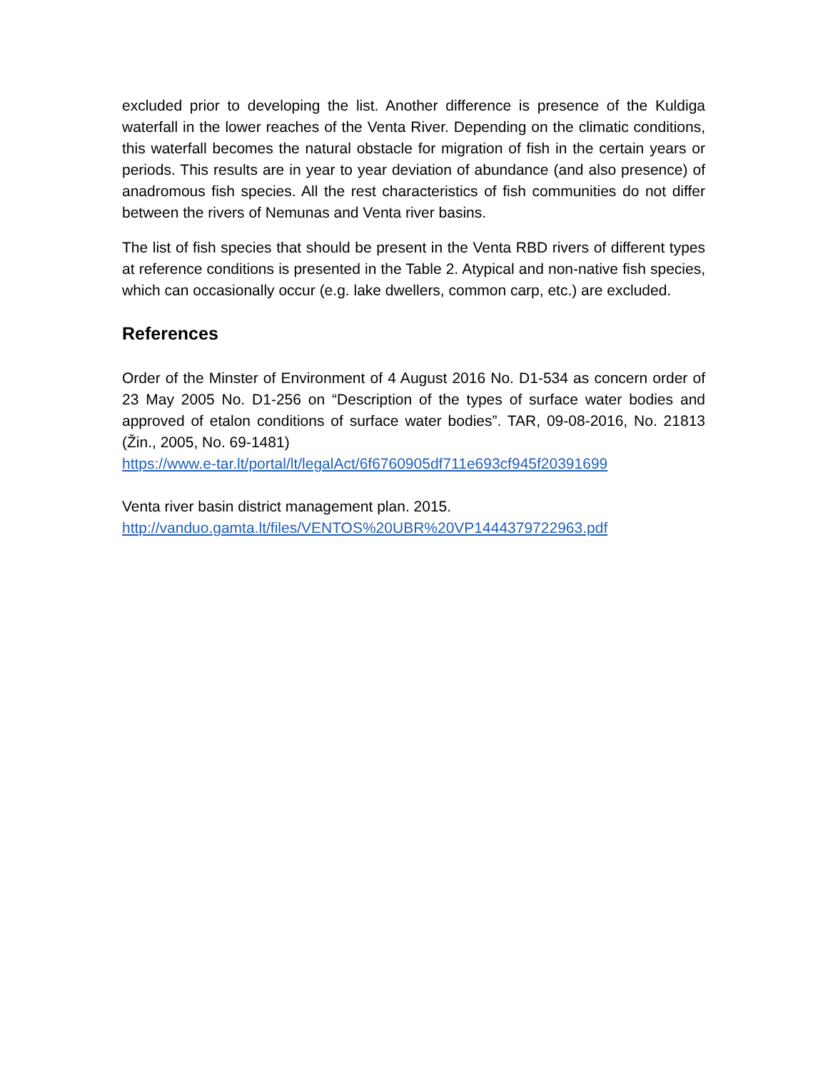excluded prior to developing the list. Another difference is presence of the Kuldiga waterfall in the lower reaches of the Venta River. Depending on the climatic conditions, this waterfall becomes the natural obstacle for migration of fish in the certain years or periods. This results are in year to year deviation of abundance (and also presence) of anadromous fish species. All the rest characteristics of fish communities do not differ between the rivers of Nemunas and Venta river basins.
The list of fish species that should be present in the Venta RBD rivers of different types at reference conditions is presented in the Table 2. Atypical and non-native fish species, which can occasionally occur (e.g. lake dwellers, common carp, etc.) are excluded.
References
Order of the Minster of Environment of 4 August 2016 No. D1-534 as concern order of 23 May 2005 No. D1-256 on “Description of the types of surface water bodies and approved of etalon conditions of surface water bodies”. TAR, 09-08-2016, No. 21813 (Žin., 2005, No. 69-1481)
https://www.e-tar.lt/portal/lt/legalAct/6f6760905df711e693cf945f20391699
Venta river basin district management plan. 2015.
http://vanduo.gamta.lt/files/VENTOS%20UBR%20VP1444379722963.pdf